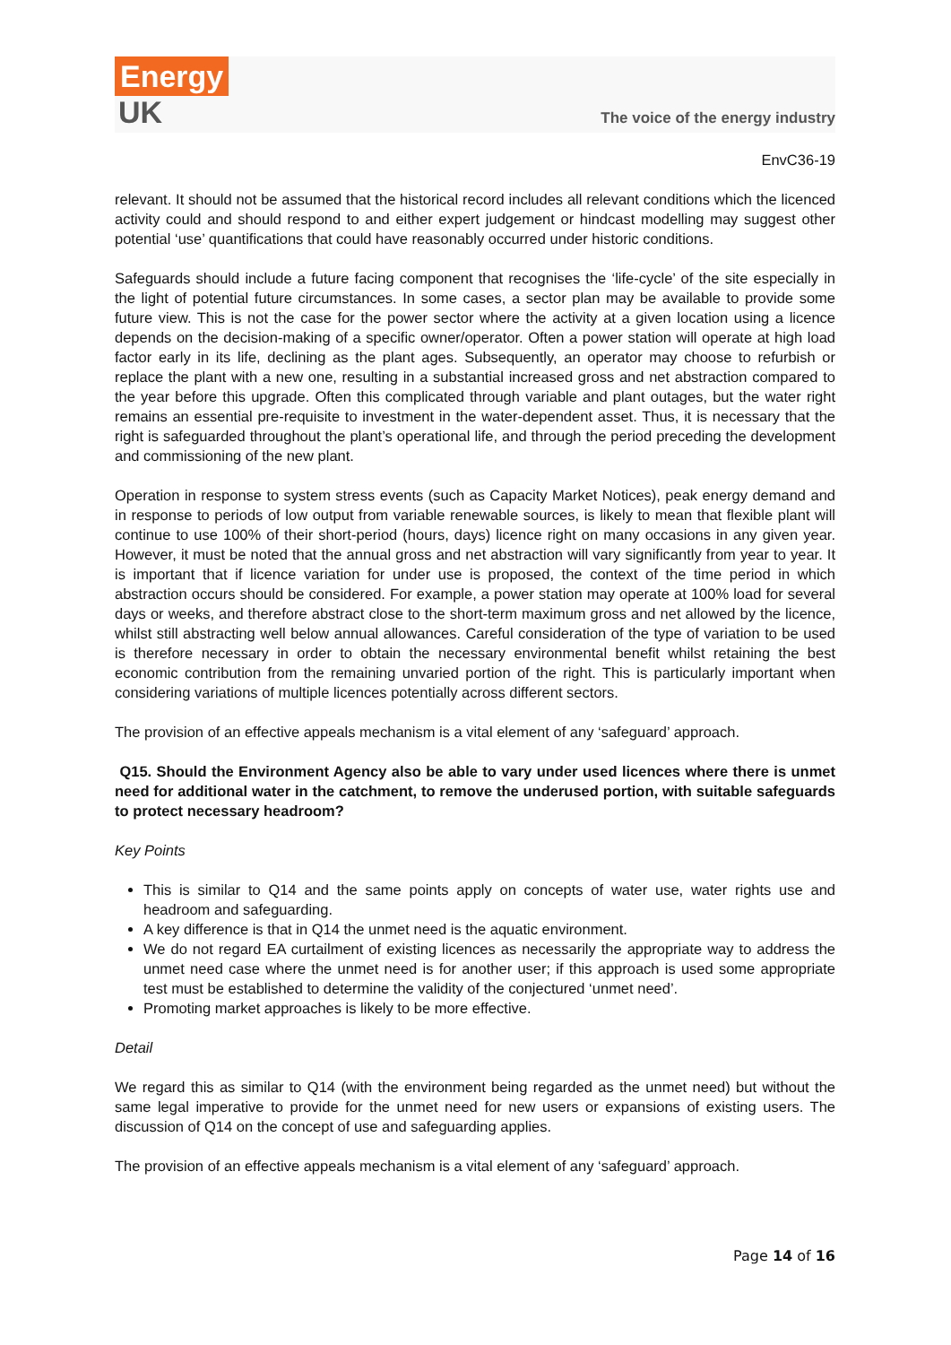Energy
UK
The voice of the energy industry
EnvC36-19
relevant. It should not be assumed that the historical record includes all relevant conditions which the licenced activity could and should respond to and either expert judgement or hindcast modelling may suggest other potential ‘use’ quantifications that could have reasonably occurred under historic conditions.
Safeguards should include a future facing component that recognises the ‘life-cycle’ of the site especially in the light of potential future circumstances. In some cases, a sector plan may be available to provide some future view. This is not the case for the power sector where the activity at a given location using a licence depends on the decision-making of a specific owner/operator. Often a power station will operate at high load factor early in its life, declining as the plant ages. Subsequently, an operator may choose to refurbish or replace the plant with a new one, resulting in a substantial increased gross and net abstraction compared to the year before this upgrade. Often this complicated through variable and plant outages, but the water right remains an essential pre-requisite to investment in the water-dependent asset. Thus, it is necessary that the right is safeguarded throughout the plant’s operational life, and through the period preceding the development and commissioning of the new plant.
Operation in response to system stress events (such as Capacity Market Notices), peak energy demand and in response to periods of low output from variable renewable sources, is likely to mean that flexible plant will continue to use 100% of their short-period (hours, days) licence right on many occasions in any given year. However, it must be noted that the annual gross and net abstraction will vary significantly from year to year. It is important that if licence variation for under use is proposed, the context of the time period in which abstraction occurs should be considered. For example, a power station may operate at 100% load for several days or weeks, and therefore abstract close to the short-term maximum gross and net allowed by the licence, whilst still abstracting well below annual allowances. Careful consideration of the type of variation to be used is therefore necessary in order to obtain the necessary environmental benefit whilst retaining the best economic contribution from the remaining unvaried portion of the right. This is particularly important when considering variations of multiple licences potentially across different sectors.
The provision of an effective appeals mechanism is a vital element of any ‘safeguard’ approach.
Q15. Should the Environment Agency also be able to vary under used licences where there is unmet need for additional water in the catchment, to remove the underused portion, with suitable safeguards to protect necessary headroom?
Key Points
This is similar to Q14 and the same points apply on concepts of water use, water rights use and headroom and safeguarding.
A key difference is that in Q14 the unmet need is the aquatic environment.
We do not regard EA curtailment of existing licences as necessarily the appropriate way to address the unmet need case where the unmet need is for another user; if this approach is used some appropriate test must be established to determine the validity of the conjectured ‘unmet need’.
Promoting market approaches is likely to be more effective.
Detail
We regard this as similar to Q14 (with the environment being regarded as the unmet need) but without the same legal imperative to provide for the unmet need for new users or expansions of existing users. The discussion of Q14 on the concept of use and safeguarding applies.
The provision of an effective appeals mechanism is a vital element of any ‘safeguard’ approach.
Page 14 of 16